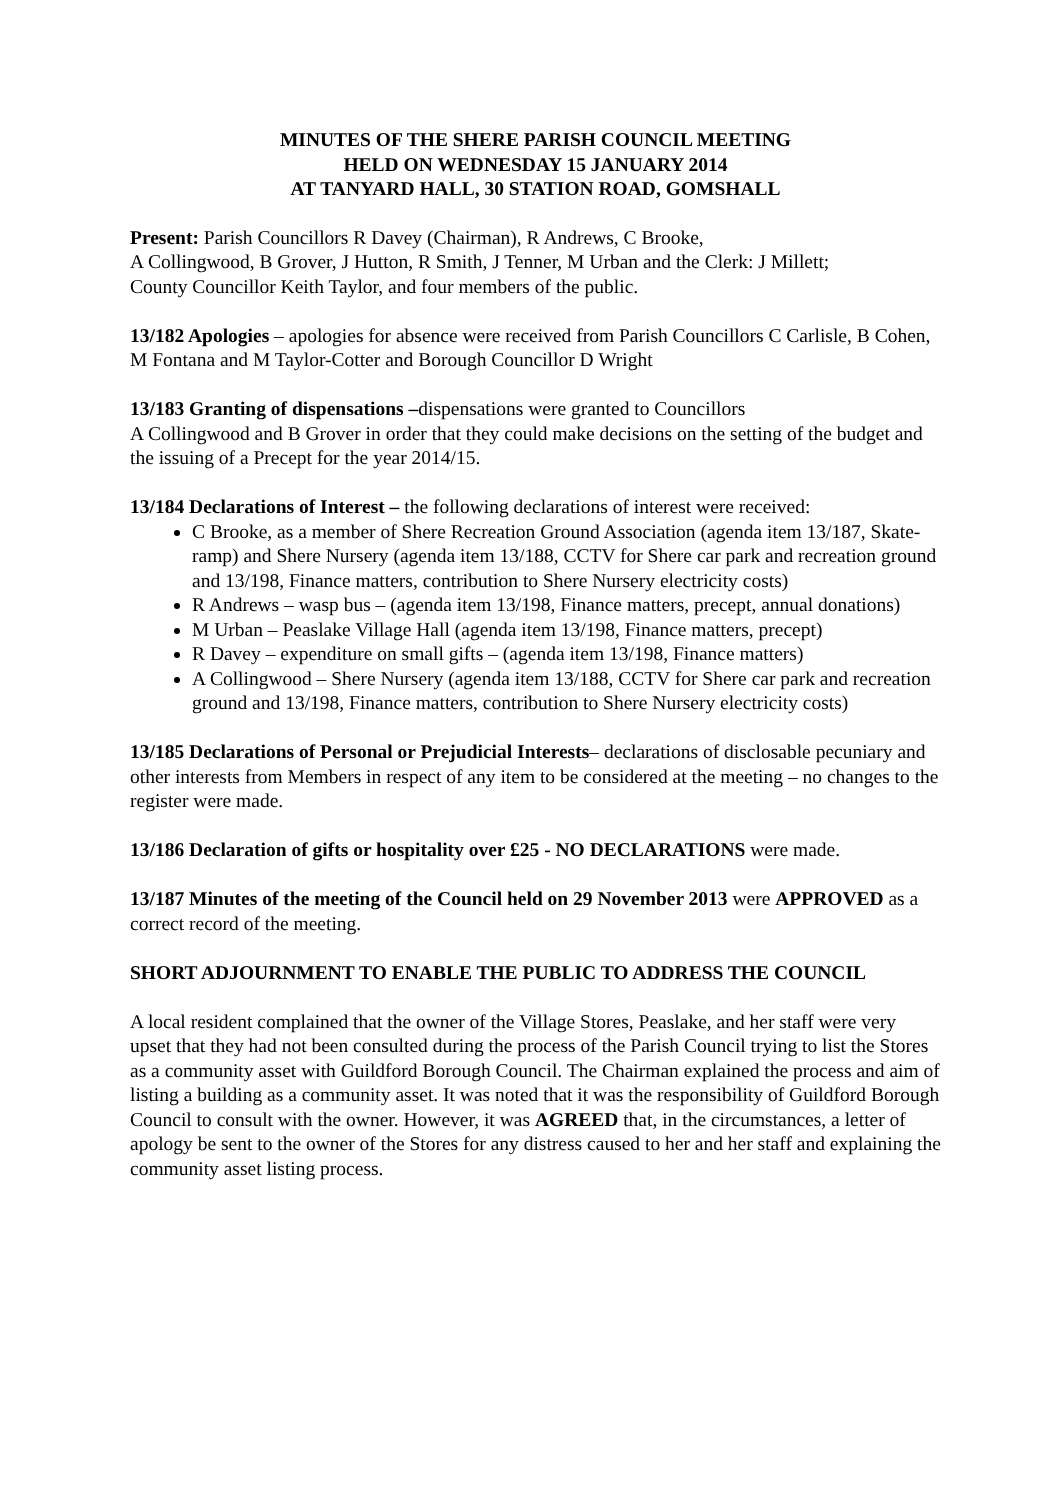MINUTES OF THE SHERE PARISH COUNCIL MEETING
HELD ON WEDNESDAY 15 JANUARY 2014
AT TANYARD HALL, 30 STATION ROAD, GOMSHALL
Present: Parish Councillors R Davey (Chairman), R Andrews, C Brooke,
A Collingwood, B Grover, J Hutton, R Smith, J Tenner, M Urban and the Clerk: J Millett;
County Councillor Keith Taylor, and four members of the public.
13/182 Apologies – apologies for absence were received from Parish Councillors C Carlisle, B Cohen, M Fontana and M Taylor-Cotter and Borough Councillor D Wright
13/183 Granting of dispensations –dispensations were granted to Councillors
A Collingwood and B Grover in order that they could make decisions on the setting of the budget and the issuing of a Precept for the year 2014/15.
13/184 Declarations of Interest – the following declarations of interest were received:
C Brooke, as a member of Shere Recreation Ground Association (agenda item 13/187, Skate-ramp) and Shere Nursery (agenda item 13/188, CCTV for Shere car park and recreation ground and 13/198, Finance matters, contribution to Shere Nursery electricity costs)
R Andrews – wasp bus – (agenda item 13/198, Finance matters, precept, annual donations)
M Urban – Peaslake Village Hall (agenda item 13/198, Finance matters, precept)
R Davey – expenditure on small gifts – (agenda item 13/198, Finance matters)
A Collingwood – Shere Nursery (agenda item 13/188, CCTV for Shere car park and recreation ground and 13/198, Finance matters, contribution to Shere Nursery electricity costs)
13/185 Declarations of Personal or Prejudicial Interests– declarations of disclosable pecuniary and other interests from Members in respect of any item to be considered at the meeting – no changes to the register were made.
13/186 Declaration of gifts or hospitality over £25 - NO DECLARATIONS were made.
13/187 Minutes of the meeting of the Council held on 29 November 2013 were APPROVED as a correct record of the meeting.
SHORT ADJOURNMENT TO ENABLE THE PUBLIC TO ADDRESS THE COUNCIL
A local resident complained that the owner of the Village Stores, Peaslake, and her staff were very upset that they had not been consulted during the process of the Parish Council trying to list the Stores as a community asset with Guildford Borough Council. The Chairman explained the process and aim of listing a building as a community asset. It was noted that it was the responsibility of Guildford Borough Council to consult with the owner. However, it was AGREED that, in the circumstances, a letter of apology be sent to the owner of the Stores for any distress caused to her and her staff and explaining the community asset listing process.